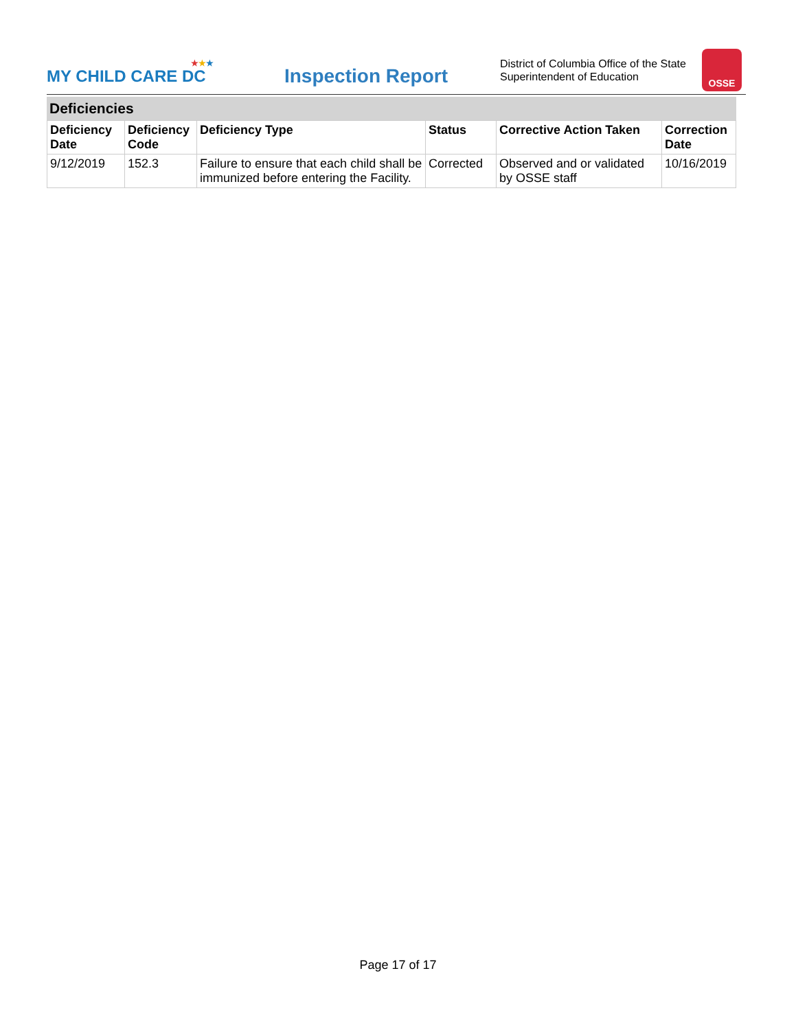★★★
MY CHILD CARE DC
Inspection Report
District of Columbia Office of the State Superintendent of Education
OSSE
Deficiencies
| Deficiency Date | Deficiency Code | Deficiency Type | Status | Corrective Action Taken | Correction Date |
| --- | --- | --- | --- | --- | --- |
| 9/12/2019 | 152.3 | Failure to ensure that each child shall be immunized before entering the Facility. | Corrected | Observed and or validated by OSSE staff | 10/16/2019 |
Page 17 of 17